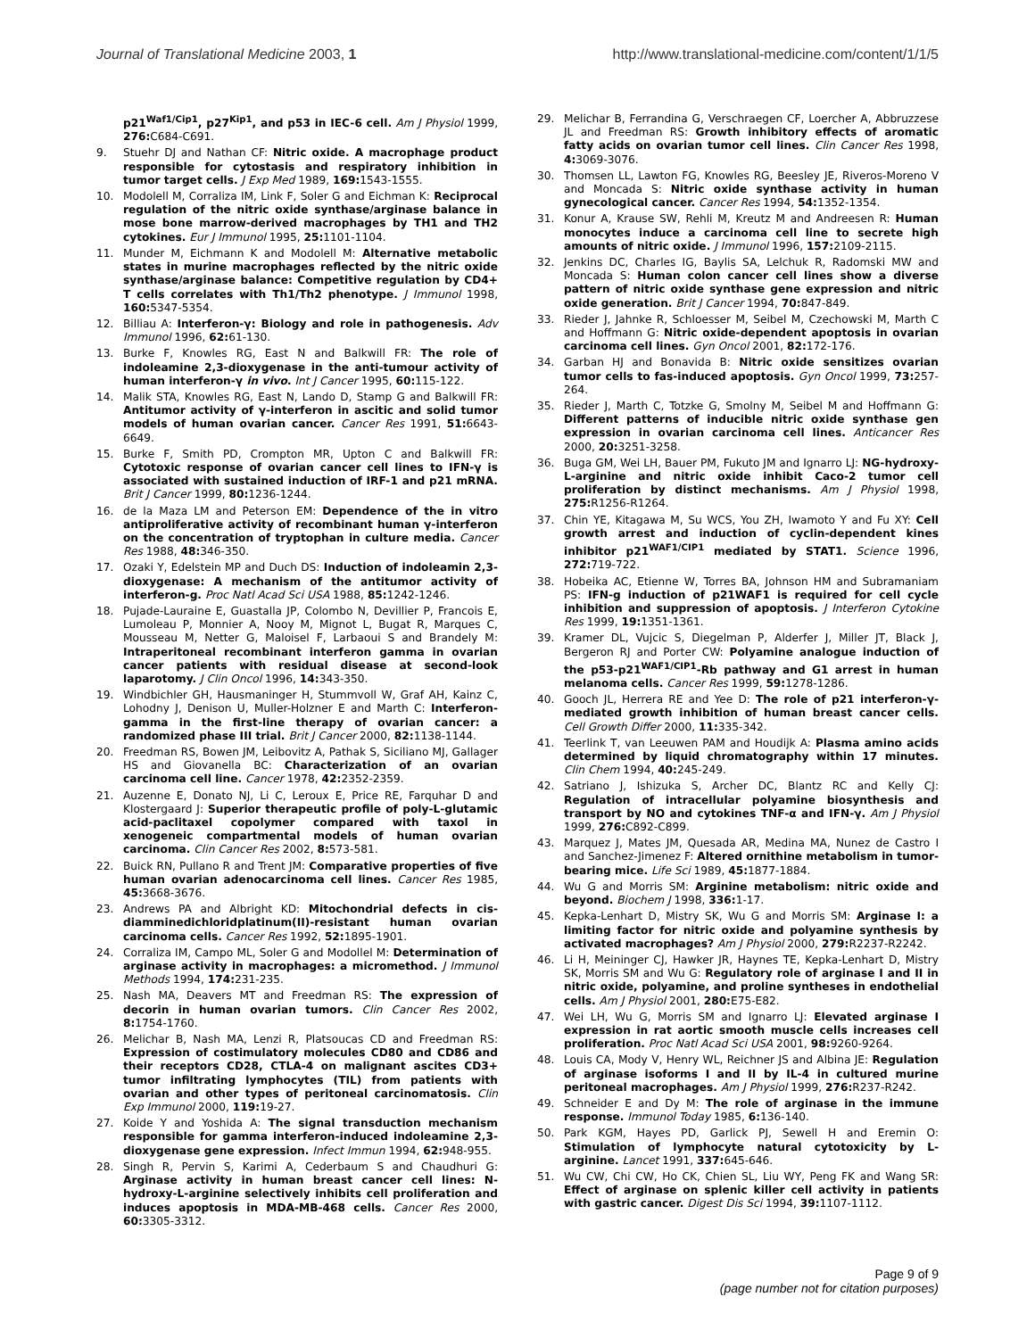Journal of Translational Medicine 2003, 1 http://www.translational-medicine.com/content/1/1/5
p21<sup>Waf1/Cip1</sup>, p27<sup>Kip1</sup>, and p53 in IEC-6 cell. Am J Physiol 1999, 276: C684-C691.
9. Stuehr DJ and Nathan CF: Nitric oxide. A macrophage product responsible for cytostasis and respiratory inhibition in tumor target cells. J Exp Med 1989, 169: 1543-1555.
10. Modolell M, Corraliza IM, Link F, Soler G and Eichman K: Reciprocal regulation of the nitric oxide synthase/arginase balance in mose bone marrow-derived macrophages by TH1 and TH2 cytokines. Eur J Immunol 1995, 25: 1101-1104.
11. Munder M, Eichmann K and Modolell M: Alternative metabolic states in murine macrophages reflected by the nitric oxide synthase/arginase balance: Competitive regulation by CD4+ T cells correlates with Th1/Th2 phenotype. J Immunol 1998, 160: 5347-5354.
12. Billiau A: Interferon-γ: Biology and role in pathogenesis. Adv Immunol 1996, 62: 61-130.
13. Burke F, Knowles RG, East N and Balkwill FR: The role of indoleamine 2,3-dioxygenase in the anti-tumour activity of human interferon-γ in vivo. Int J Cancer 1995, 60: 115-122.
14. Malik STA, Knowles RG, East N, Lando D, Stamp G and Balkwill FR: Antitumor activity of γ-interferon in ascitic and solid tumor models of human ovarian cancer. Cancer Res 1991, 51: 6643-6649.
15. Burke F, Smith PD, Crompton MR, Upton C and Balkwill FR: Cytotoxic response of ovarian cancer cell lines to IFN-γ is associated with sustained induction of IRF-1 and p21 mRNA. Brit J Cancer 1999, 80: 1236-1244.
16. de la Maza LM and Peterson EM: Dependence of the in vitro antiproliferative activity of recombinant human γ-interferon on the concentration of tryptophan in culture media. Cancer Res 1988, 48: 346-350.
17. Ozaki Y, Edelstein MP and Duch DS: Induction of indoleamin 2,3-dioxygenase: A mechanism of the antitumor activity of interferon-g. Proc Natl Acad Sci USA 1988, 85: 1242-1246.
18. Pujade-Lauraine E, Guastalla JP, Colombo N, Devillier P, Francois E, Lumoleau P, Monnier A, Nooy M, Mignot L, Bugat R, Marques C, Mousseau M, Netter G, Maloisel F, Larbaoui S and Brandely M: Intraperitoneal recombinant interferon gamma in ovarian cancer patients with residual disease at second-look laparotomy. J Clin Oncol 1996, 14: 343-350.
19. Windbichler GH, Hausmaninger H, Stummvoll W, Graf AH, Kainz C, Lohodny J, Denison U, Muller-Holzner E and Marth C: Interferon-gamma in the first-line therapy of ovarian cancer: a randomized phase III trial. Brit J Cancer 2000, 82: 1138-1144.
20. Freedman RS, Bowen JM, Leibovitz A, Pathak S, Siciliano MJ, Gallager HS and Giovanella BC: Characterization of an ovarian carcinoma cell line. Cancer 1978, 42: 2352-2359.
21. Auzenne E, Donato NJ, Li C, Leroux E, Price RE, Farquhar D and Klostergaard J: Superior therapeutic profile of poly-L-glutamic acid-paclitaxel copolymer compared with taxol in xenogeneic compartmental models of human ovarian carcinoma. Clin Cancer Res 2002, 8: 573-581.
22. Buick RN, Pullano R and Trent JM: Comparative properties of five human ovarian adenocarcinoma cell lines. Cancer Res 1985, 45: 3668-3676.
23. Andrews PA and Albright KD: Mitochondrial defects in cis-diamminedichloridplatinum(II)-resistant human ovarian carcinoma cells. Cancer Res 1992, 52: 1895-1901.
24. Corraliza IM, Campo ML, Soler G and Modollel M: Determination of arginase activity in macrophages: a micromethod. J Immunol Methods 1994, 174: 231-235.
25. Nash MA, Deavers MT and Freedman RS: The expression of decorin in human ovarian tumors. Clin Cancer Res 2002, 8: 1754-1760.
26. Melichar B, Nash MA, Lenzi R, Platsoucas CD and Freedman RS: Expression of costimulatory molecules CD80 and CD86 and their receptors CD28, CTLA-4 on malignant ascites CD3+ tumor infiltrating lymphocytes (TIL) from patients with ovarian and other types of peritoneal carcinomatosis. Clin Exp Immunol 2000, 119: 19-27.
27. Koide Y and Yoshida A: The signal transduction mechanism responsible for gamma interferon-induced indoleamine 2,3-dioxygenase gene expression. Infect Immun 1994, 62: 948-955.
28. Singh R, Pervin S, Karimi A, Cederbaum S and Chaudhuri G: Arginase activity in human breast cancer cell lines: N-hydroxy-L-arginine selectively inhibits cell proliferation and induces apoptosis in MDA-MB-468 cells. Cancer Res 2000, 60: 3305-3312.
29. Melichar B, Ferrandina G, Verschraegen CF, Loercher A, Abbruzzese JL and Freedman RS: Growth inhibitory effects of aromatic fatty acids on ovarian tumor cell lines. Clin Cancer Res 1998, 4: 3069-3076.
30. Thomsen LL, Lawton FG, Knowles RG, Beesley JE, Riveros-Moreno V and Moncada S: Nitric oxide synthase activity in human gynecological cancer. Cancer Res 1994, 54: 1352-1354.
31. Konur A, Krause SW, Rehli M, Kreutz M and Andreesen R: Human monocytes induce a carcinoma cell line to secrete high amounts of nitric oxide. J Immunol 1996, 157: 2109-2115.
32. Jenkins DC, Charles IG, Baylis SA, Lelchuk R, Radomski MW and Moncada S: Human colon cancer cell lines show a diverse pattern of nitric oxide synthase gene expression and nitric oxide generation. Brit J Cancer 1994, 70: 847-849.
33. Rieder J, Jahnke R, Schloesser M, Seibel M, Czechowski M, Marth C and Hoffmann G: Nitric oxide-dependent apoptosis in ovarian carcinoma cell lines. Gyn Oncol 2001, 82: 172-176.
34. Garban HJ and Bonavida B: Nitric oxide sensitizes ovarian tumor cells to fas-induced apoptosis. Gyn Oncol 1999, 73: 257-264.
35. Rieder J, Marth C, Totzke G, Smolny M, Seibel M and Hoffmann G: Different patterns of inducible nitric oxide synthase gen expression in ovarian carcinoma cell lines. Anticancer Res 2000, 20: 3251-3258.
36. Buga GM, Wei LH, Bauer PM, Fukuto JM and Ignarro LJ: NG-hydroxy-L-arginine and nitric oxide inhibit Caco-2 tumor cell proliferation by distinct mechanisms. Am J Physiol 1998, 275: R1256-R1264.
37. Chin YE, Kitagawa M, Su WCS, You ZH, Iwamoto Y and Fu XY: Cell growth arrest and induction of cyclin-dependent kines inhibitor p21<sup>WAF1/CIP1</sup> mediated by STAT1. Science 1996, 272: 719-722.
38. Hobeika AC, Etienne W, Torres BA, Johnson HM and Subramaniam PS: IFN-g induction of p21WAF1 is required for cell cycle inhibition and suppression of apoptosis. J Interferon Cytokine Res 1999, 19: 1351-1361.
39. Kramer DL, Vujcic S, Diegelman P, Alderfer J, Miller JT, Black J, Bergeron RJ and Porter CW: Polyamine analogue induction of the p53-p21<sup>WAF1/CIP1</sup>-Rb pathway and G1 arrest in human melanoma cells. Cancer Res 1999, 59: 1278-1286.
40. Gooch JL, Herrera RE and Yee D: The role of p21 interferon-γ-mediated growth inhibition of human breast cancer cells. Cell Growth Differ 2000, 11: 335-342.
41. Teerlink T, van Leeuwen PAM and Houdijk A: Plasma amino acids determined by liquid chromatography within 17 minutes. Clin Chem 1994, 40: 245-249.
42. Satriano J, Ishizuka S, Archer DC, Blantz RC and Kelly CJ: Regulation of intracellular polyamine biosynthesis and transport by NO and cytokines TNF-α and IFN-γ. Am J Physiol 1999, 276: C892-C899.
43. Marquez J, Mates JM, Quesada AR, Medina MA, Nunez de Castro I and Sanchez-Jimenez F: Altered ornithine metabolism in tumor-bearing mice. Life Sci 1989, 45: 1877-1884.
44. Wu G and Morris SM: Arginine metabolism: nitric oxide and beyond. Biochem J 1998, 336: 1-17.
45. Kepka-Lenhart D, Mistry SK, Wu G and Morris SM: Arginase I: a limiting factor for nitric oxide and polyamine synthesis by activated macrophages? Am J Physiol 2000, 279: R2237-R2242.
46. Li H, Meininger CJ, Hawker JR, Haynes TE, Kepka-Lenhart D, Mistry SK, Morris SM and Wu G: Regulatory role of arginase I and II in nitric oxide, polyamine, and proline syntheses in endothelial cells. Am J Physiol 2001, 280: E75-E82.
47. Wei LH, Wu G, Morris SM and Ignarro LJ: Elevated arginase I expression in rat aortic smooth muscle cells increases cell proliferation. Proc Natl Acad Sci USA 2001, 98: 9260-9264.
48. Louis CA, Mody V, Henry WL, Reichner JS and Albina JE: Regulation of arginase isoforms I and II by IL-4 in cultured murine peritoneal macrophages. Am J Physiol 1999, 276: R237-R242.
49. Schneider E and Dy M: The role of arginase in the immune response. Immunol Today 1985, 6: 136-140.
50. Park KGM, Hayes PD, Garlick PJ, Sewell H and Eremin O: Stimulation of lymphocyte natural cytotoxicity by L-arginine. Lancet 1991, 337: 645-646.
51. Wu CW, Chi CW, Ho CK, Chien SL, Liu WY, Peng FK and Wang SR: Effect of arginase on splenic killer cell activity in patients with gastric cancer. Digest Dis Sci 1994, 39: 1107-1112.
Page 9 of 9
(page number not for citation purposes)